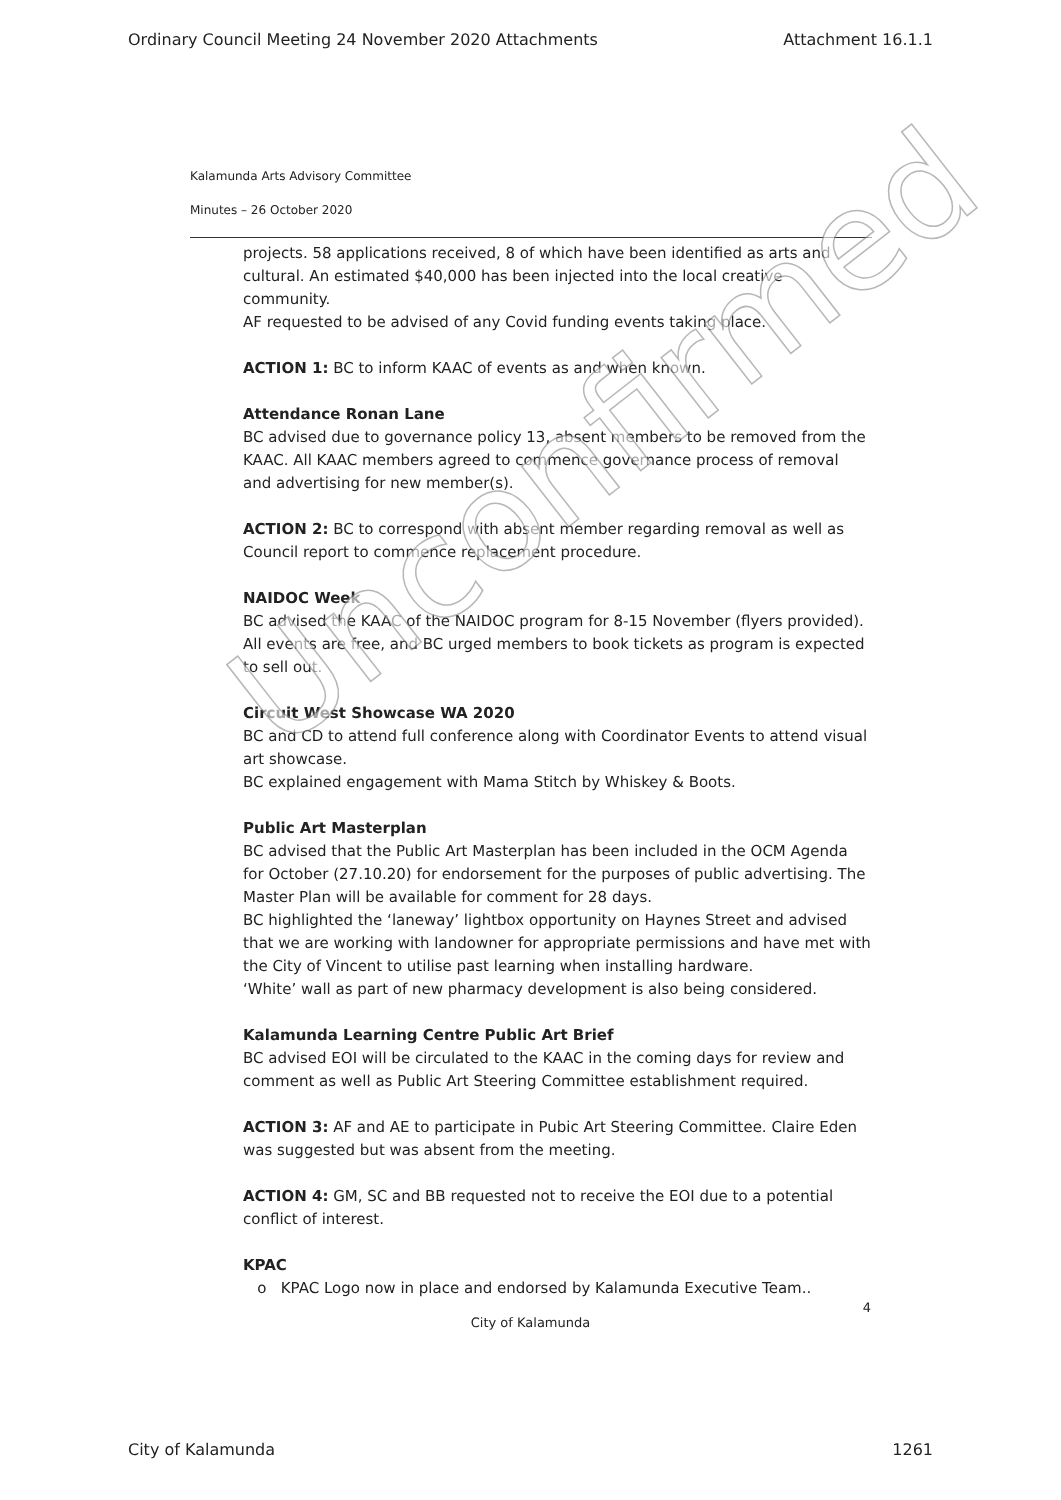Ordinary Council Meeting 24 November 2020 Attachments Attachment 16.1.1
Kalamunda Arts Advisory Committee
Minutes – 26 October 2020
projects. 58 applications received, 8 of which have been identified as arts and cultural. An estimated $40,000 has been injected into the local creative community.
AF requested to be advised of any Covid funding events taking place.
ACTION 1: BC to inform KAAC of events as and when known.
Attendance Ronan Lane
BC advised due to governance policy 13, absent members to be removed from the KAAC. All KAAC members agreed to commence governance process of removal and advertising for new member(s).
ACTION 2: BC to correspond with absent member regarding removal as well as Council report to commence replacement procedure.
NAIDOC Week
BC advised the KAAC of the NAIDOC program for 8-15 November (flyers provided). All events are free, and BC urged members to book tickets as program is expected to sell out.
Circuit West Showcase WA 2020
BC and CD to attend full conference along with Coordinator Events to attend visual art showcase.
BC explained engagement with Mama Stitch by Whiskey & Boots.
Public Art Masterplan
BC advised that the Public Art Masterplan has been included in the OCM Agenda for October (27.10.20) for endorsement for the purposes of public advertising. The Master Plan will be available for comment for 28 days.
BC highlighted the ‘laneway’ lightbox opportunity on Haynes Street and advised that we are working with landowner for appropriate permissions and have met with the City of Vincent to utilise past learning when installing hardware.
‘White’ wall as part of new pharmacy development is also being considered.
Kalamunda Learning Centre Public Art Brief
BC advised EOI will be circulated to the KAAC in the coming days for review and comment as well as Public Art Steering Committee establishment required.
ACTION 3: AF and AE to participate in Pubic Art Steering Committee. Claire Eden was suggested but was absent from the meeting.
ACTION 4: GM, SC and BB requested not to receive the EOI due to a potential conflict of interest.
KPAC
o KPAC Logo now in place and endorsed by Kalamunda Executive Team..
4
City of Kalamunda
Unconfirmed
City of Kalamunda 1261